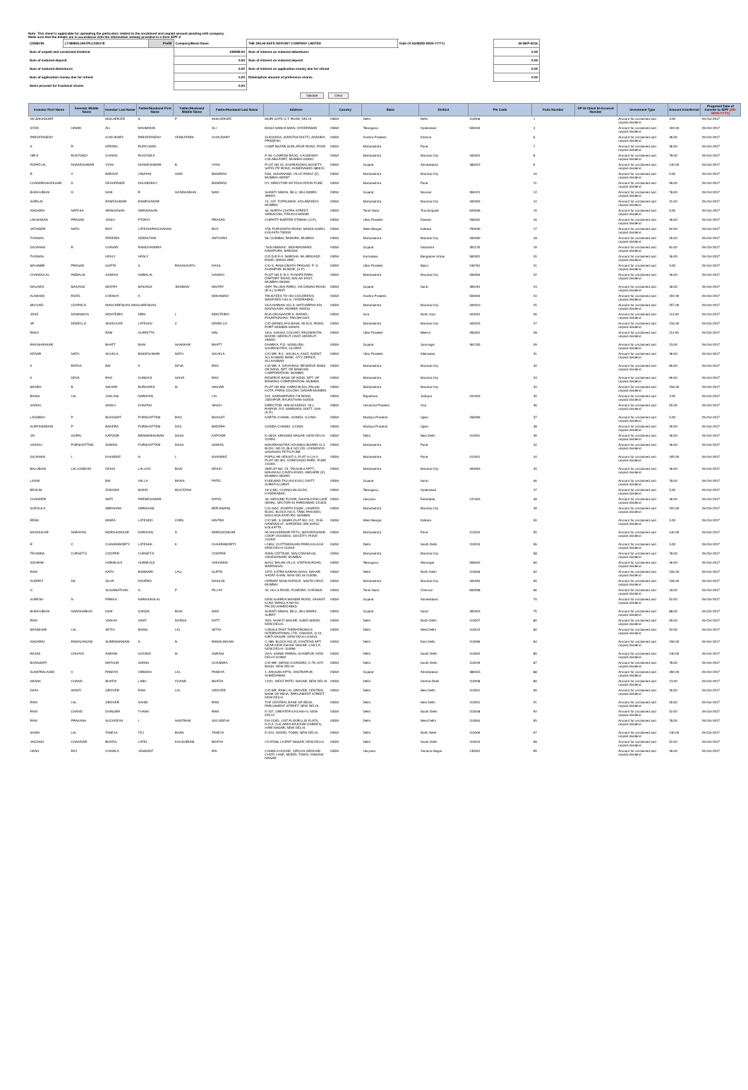Note: This sheet is applicable for uploading the particulars related to the unclaimed and unpaid amount pending with company.
Make sure that the details are in accordance with the information already provided in e-form IEPF-2
| CIN/BCIN | L74899DL1957PLC030478 | Prefill | Company/Bank Name | THE DELHI SAFE DEPOSIT COMPANY LIMITED | Date Of AGM(DD-MON-YYYY) | 30-SEP-2016 |
| Sum of unpaid and unclaimed dividend | | | 248838.00 | Sum of interest on matured debentures | | 0.00 |
| Sum of matured deposit | | | 0.00 | Sum of interest on matured deposit | | 0.00 |
| Sum of matured debentures | | | 0.00 | Sum of interest on application money due for refund | | 0.00 |
| Sum of application money due for refund | | | 0.00 | Redemption amount of preference shares | | 0.00 |
| Sales proceed for fractional shares | | | 0.00 | | | |
Validate Clear
| Investor First Name | Investor Middle Name | Investor Last Name | Father/Husband First Name | Father/Husband Middle Name | Father/Husband Last Name | Address | Country | State | District | Pin Code | Folio Number | DP Id-Client Id-Account Number | Investment Type | Amount transferred | Proposed Date of transfer to IEPF (DD-MON-YYYY) |
| --- | --- | --- | --- | --- | --- | --- | --- | --- | --- | --- | --- | --- | --- | --- | --- |
| NS BAHADURP | | MUKHERJEE | S | P | MUKHERJEE | MORI GATE G.T. ROAD, DELHI | INDIA | Delhi | Delhi | 110006 | 1 | | Amount for unclaimed and unpaid dividend | 3.00 | 26-Oct-2017 |
| SYED | HAMID | ALI | MAHMOOD | | ALI | BAGH NANHA MIAN, HYDERABAD | INDIA | Telangana | Hyderabad | 500044 | 4 | | Amount for unclaimed and unpaid dividend | 192.00 | 26-Oct-2017 |
| PARVATANENY | | CHOUDARY | PARVATANENY | VENKATARA | CHOUDARY | GUDIVADA, (KRISTNA DISTT), ANDHRA PRADESH | INDIA | Andhra Pradesh | Krishna | | 6 | | Amount for unclaimed and unpaid dividend | 36.00 | 26-Oct-2017 |
| S | R | KERING | RUPCHAND | | | CAMP BAZAR,SHOLAPUR ROAD, PUNE | INDIA | Maharashtra | Pune | | 7 | | Amount for unclaimed and unpaid dividend | 36.00 | 26-Oct-2017 |
| HIRJI | RUSTOMJI | CHAINA | RUSTOMJI | | | F-18, CUSROW BAUG, CAUSEWAY COLABA FORT, MUMBAI-400001 | INDIA | Maharashtra | Mumbai City | 400001 | 8 | | Amount for unclaimed and unpaid dividend | 78.00 | 26-Oct-2017 |
| POPATLAL | DHANESHWAR | VYAS | DHANESHWAR | B | VYAS | PLOT NO 24, SHIVRANJANI SOCIETY SATELITE ROAD, AHMEDABAD-380015 | INDIA | Gujarat | Ahmedabad | 380015 | 9 | | Amount for unclaimed and unpaid dividend | 140.00 | 26-Oct-2017 |
| R | V | BARAVE | VINAYAK | HARI | BHIMRAO | 5/62, SHIVANAND, VILLE PARLE (E) MUMBAI-400057 | INDIA | Maharashtra | Mumbai City | | 10 | | Amount for unclaimed and unpaid dividend | 5.00 | 26-Oct-2017 |
| CHANDRASHEKHAR | D | DESHPANDE | DHUNDIRAJ | | BHIMRAO | DY. DIRECTOR OF EDUCATION PUNE | INDIA | Maharashtra | Pune | | 11 | | Amount for unclaimed and unpaid dividend | 96.00 | 26-Oct-2017 |
| BHIKHUBHAI | G | NAIK | R | GANDHABHAI | NAIK | SHANTI NIWAS, BILLI, BILLIMORA 396321 | INDIA | Gujarat | Navsari | 396321 | 12 | | Amount for unclaimed and unpaid dividend | 78.00 | 26-Oct-2017 |
| SHRILAL | | RAMESHWAR | RAMESHWAR | | | 15, 1ST. TOPALWADI, KOLABADEVI, MUMBAI | INDIA | Maharashtra | Mumbai City | 400002 | 14 | | Amount for unclaimed and unpaid dividend | 31.00 | 26-Oct-2017 |
| ANGARAI | NATESA | SRINIVASAN | SRINIVASAN | | | 46, NORTH CHITRA STREET, SRINAGAM, TIRUCHI-620006 | INDIA | Tamil Nadu | Tiruchirapalli | 620006 | 15 | | Amount for unclaimed and unpaid dividend | 5.00 | 26-Oct-2017 |
| LAKSHMAN | PRASAD | JOSHI | PTDEVI | | PRASAD | CHIPATTI BARTER ETAWAH (U.P.) | INDIA | Uttar Pradesh | Etawah | 206001 | 16 | | Amount for unclaimed and unpaid dividend | 36.00 | 26-Oct-2017 |
| JATINDER | NATH | ROY | LATESHIPANCHANAN | | ROY | 378, PURVASITHI ROAD, MADHUGARH, KOLKATA 700030 | INDIA | West Bengal | Kolkata | 700030 | 17 | | Amount for unclaimed and unpaid dividend | 62.00 | 26-Oct-2017 |
| THOMAS | | PEREIRA | SEBASTIAN | | ANTHONY | 58, CHIMBAI, BANDRA, MUMBAI | INDIA | Maharashtra | Mumbai City | 400050 | 18 | | Amount for unclaimed and unpaid dividend | 26.00 | 26-Oct-2017 |
| GAJANAN | R | CHAVAN | RAMCHANDRA | | | "SUKHNIWAS", MOHMADWADI, NAVAPURA, BARODA. | INDIA | Gujarat | Vadodara | 391125 | 19 | | Amount for unclaimed and unpaid dividend | 81.00 | 26-Oct-2017 |
| THOMAS | | HEALY | HEALY | | | C/O D.R.F.H. NAROHA, 99, BRIGADE ROAD, BANGLORE. | INDIA | Karnataka | Bangalore Urban | 560001 | 20 | | Amount for unclaimed and unpaid dividend | 36.00 | 26-Oct-2017 |
| MAHABIR | PRASAD | GUPTA | S | RAGHUNATH | DASS | C/O S. RAGHUNATH PRASAD, P. O. DHAMPUR, BIJNOR, (U.P.) | INDIA | Uttar Pradesh | Bijnor | 246761 | 21 | | Amount for unclaimed and unpaid dividend | 3.00 | 26-Oct-2017 |
| CHANDULAL | AMBALAL | GANDHI | AMBALAL | | GANDHI | PLOT NO.5, B-2, PUSHPA PARK, DAFTARY ROAD, MALAD EAST, MUMBAI-400064. | INDIA | Maharashtra | Mumbai City | 400064 | 22 | | Amount for unclaimed and unpaid dividend | 36.00 | 26-Oct-2017 |
| NAGARJI | MAKANJI | MISTRY | MAKANJI | JINABHAI | MISTRY | VAPI TALUKA PARDI, VIA DAMAN ROAD, (R.S.) SURAT. | INDIA | Gujarat | Surat | 396191 | 23 | | Amount for unclaimed and unpaid dividend | 36.00 | 26-Oct-2017 |
| ALIMOHD | FAZEL | CHENOY | A | | MOHAMAD | TRUSTEES TO HIS CHILDREN'S WAKF,RED HILLS, HYDERABAD. | INDIA | Andhra Pradesh | | 500004 | 24 | | Amount for unclaimed and unpaid dividend | 192.00 | 26-Oct-2017 |
| MICHAEL | LEOPOLD | MASCARENHAS MASCARENHAS | | | | 16-A MARIAN VILLA, MATHARPACADI, MAZAGAON, MUMBAI 400010. | INDIA | Maharashtra | Mumbai City | 400010 | 25 | | Amount for unclaimed and unpaid dividend | 257.00 | 26-Oct-2017 |
| JOSE | DOMINGOS | MONTEIRO | DRM | L | MONTEIRO | RUA CRUSADOR S. RAFAEL, FOUNTAINHAS, PANJIM GOA | INDIA | Goa | North Goa | 403001 | 26 | | Amount for unclaimed and unpaid dividend | 114.00 | 26-Oct-2017 |
| SF | DEMELLO | ANSELKAR | LATESHV | C | DEMELLO | C/O GRINDLAYS BANK, 90 M.G. ROAD, FORT MUMBAI-400023 | INDIA | Maharashtra | Mumbai City | 400023 | 27 | | Amount for unclaimed and unpaid dividend | 216.00 | 26-Oct-2017 |
| RISHI | | RAM | GURDITTA | | MAL | 18-A, SHIVAJI COLONY, REGIMANTAL BAZAR, MEERUT CANT, MEERUT-260001 | INDIA | Uttar Pradesh | Meerut | 260001 | 28 | | Amount for unclaimed and unpaid dividend | 114.00 | 26-Oct-2017 |
| RAVISHANKAR | | BHATT | BHAI | SHANKAR | BHATT | DHARKA, P.O. SONGUDH, SAURASHTRA, GUJRAT. | INDIA | Gujarat | Jamnagar | 361335 | 29 | | Amount for unclaimed and unpaid dividend | 23.00 | 26-Oct-2017 |
| KEDAR | NATH | SHUKLA | BISHESHWAR | NATH | SHUKLA | C/O MR. R.C. SHUKLA, ASST. AGENT, ALLAHABAD BANK, CITY OFFICE, ALLAHABAD. | INDIA | Uttar Pradesh | Allahabad | | 31 | | Amount for unclaimed and unpaid dividend | 36.00 | 26-Oct-2017 |
| K | RATNA | BAI | K | DEVA | RAO | C/O MR. K. DEVA RAO, RESERVE BANK OF INDIA, DPT. OF BANKING CORPORATION, MUMBAI | INDIA | Maharashtra | Mumbai City | | 32 | | Amount for unclaimed and unpaid dividend | 96.00 | 26-Oct-2017 |
| K | DEVA | RAO | KUNDAJI | SHIVA | RAO | RESERVE BANK OF INDIA, DPT. OF BANKING CORPORATION, MUMBAI | INDIA | Maharashtra | Mumbai City | | 33 | | Amount for unclaimed and unpaid dividend | 96.00 | 26-Oct-2017 |
| MANEK | B | SAHIAR | BURGORJI | M | SAHIAR | PLOT NO 650, KARNI BLDG, PALAM KOTA, PARSI COLONY, DADAR-MUMBAI. | INDIA | Maharashtra | Mumbai City | | 34 | | Amount for unclaimed and unpaid dividend | 156.00 | 26-Oct-2017 |
| BANSI | LAL | JHALANI | NARAYAN | | LAL | 522, SARDARPURA 7-B ROAD, JODHPUR, RAJASTHAN-342003 | INDIA | Rajasthan | Jodhpur | 342003 | 35 | | Amount for unclaimed and unpaid dividend | 3.00 | 26-Oct-2017 |
| SADHU | | SINGH | KHAZAM | | SINGH | DIRECTOR, HIM ACADEMY, VILL. RAIPUR, P.O. MARWADI, DISTT. UNA (H.P.) | INDIA | Himachal Pradesh | Una | | 36 | | Amount for unclaimed and unpaid dividend | 55.00 | 26-Oct-2017 |
| LAXMIBAI | P | BHAGWAT | PURSHOTTAM | RAO | BHAGAT | KARTIK CHAWK, GONDA, UJJAIN | INDIA | Madhya Pradesh | Ujjain | 456006 | 37 | | Amount for unclaimed and unpaid dividend | 5.00 | 26-Oct-2017 |
| SURYANARAIN | P | BADERA | PURSHOTTAM | DAS | BADERA | GONDA CHAWKI, UJJAIN | INDIA | Madhya Pradesh | Ujjain | | 38 | | Amount for unclaimed and unpaid dividend | 29.00 | 26-Oct-2017 |
| JAI | GOPAL | KAPOOR | BRAMKRISHNAN | DASS | KAPOOR | K-18/19, KRISHNA NAGAR, NEW DELHI-110051 | INDIA | Delhi | New Delhi | 110051 | 39 | | Amount for unclaimed and unpaid dividend | 36.00 | 26-Oct-2017 |
| VISHNU | PURSHOTTAM | SOMAN | PURSHOTTAM | DASS | SOMAN | MAHARASHTRA HOUSING BOARD CLY, BLDG. NO.10, BLK NO.120, LOKMANYA SADASHIV PETH,PUNE | INDIA | Maharashtra | Pune | | 42 | | Amount for unclaimed and unpaid dividend | 36.00 | 26-Oct-2017 |
| GAJANAN | L | KHANDKE | N | L | KHANDKE | POPULAR HEIGHT-4, FLAT H-1,H-2, PLOT NO.301, KOREGAON PARK, PUNE 411001. | INDIA | Maharashtra | Pune | 411001 | 44 | | Amount for unclaimed and unpaid dividend | 195.00 | 26-Oct-2017 |
| BALUBHAI | LALLOOBHAI | DESAI | LALLOO | BHAI | DESAI | 28/FLAT NO. 23, TAKSHILA APTT., MAHAKALI CAVES ROAD, ANDHERI (E), MUMBAI-400093 | INDIA | Maharashtra | Mumbai City | 400093 | 45 | | Amount for unclaimed and unpaid dividend | 36.00 | 26-Oct-2017 |
| LAXMI | | BAI | VALLA | BHAIS | PATEL | KHOLWAD TALUKA KUNJ, DISTT. SURAT-GUJRAT. | INDIA | Gujarat | Surat | | 46 | | Amount for unclaimed and unpaid dividend | 78.00 | 26-Oct-2017 |
| BEGUM | | ZUBAIDA | MOHD | MUCZZAM | | 16-3-381, CHANCHALGUDA, HYDERABAD. | INDIA | Telangana | Hyderabad | | 47 | | Amount for unclaimed and unpaid dividend | 5.00 | 26-Oct-2017 |
| CHANDER | | WATI | PARMESHWAR | | DAYAL | 48, GROUND FLOOR, ASHOKA ENCLAVE (MAIN), SECTOR-34 FARIDABAD-121003 | INDIA | Haryana | Faridabad | 121003 | 48 | | Amount for unclaimed and unpaid dividend | 36.00 | 26-Oct-2017 |
| SHEGULA | | ABRAHAM | ABRAHAM | | BERJAMANI | C/O ISAC JOSEPH ESQR., HAMEED BLDG. BLOCK NO.5, TANK PAKHODI, MAULANA AZAD RD. MUMBAI | INDIA | Maharashtra | Mumbai City | | 49 | | Amount for unclaimed and unpaid dividend | 192.00 | 26-Oct-2017 |
| REBA | | MISRA | LATESDO | LDRS | MISTRA | C/O MR. S. MISRA,FLAT NO. 2-C, 22-B, NANDWILLE, GARDENS, BALIGANJ, KOLKATTA. | INDIA | West Bengal | Kolkata | | 50 | | Amount for unclaimed and unpaid dividend | 3.00 | 26-Oct-2017 |
| MADHUKAR | NARAYAN | MORGAONKAR | NARAYAN | D | MORGAONKAR | 95,SHUKERWAR PETH, MAYURESHWR, COOP. HOUSING. SOCEITY, PUNE-411002 | INDIA | Maharashtra | Pune | 411002 | 55 | | Amount for unclaimed and unpaid dividend | 140.00 | 26-Oct-2017 |
| R | C | CHAKRABORTY | LATESHK | K | CHAKRABORTY | I-1654, CHITTARANJAN PARK,KALKAJI NEW DELHI-110019 | INDIA | Delhi | South Delhi | 110019 | 56 | | Amount for unclaimed and unpaid dividend | 3.00 | 26-Oct-2017 |
| TEHMINA | CURSETJI | COOPER | CURSETJI | | COOPER | AVAN COTTAGE, MALCOM BAUG, JOGESHWARI, MUMBAI. | INDIA | Maharashtra | Mumbai City | | 58 | | Amount for unclaimed and unpaid dividend | 78.00 | 26-Oct-2017 |
| SOHRAB | | HORMUSJI | HURMUSJI | | VAKHARIA | 8/414, BALAN VILLA, STATION ROAD, WARANGAL. | INDIA | Telangana | Warangal | 506002 | 60 | | Amount for unclaimed and unpaid dividend | 36.00 | 26-Oct-2017 |
| RAM | | NATH | BANWARI | LALL | GUPTA | 1572, KATRA NARAIN DASS, NAHAR SADAT KHAN, NEW DELHI-110006. | INDIA | Delhi | North Delhi | 110006 | 62 | | Amount for unclaimed and unpaid dividend | 156.00 | 26-Oct-2017 |
| AUDREY | DA | SILVA | ADVERD | | DASILVA | HERMAT MAIN AVENUE, SANTA CRUZ, MUMBAI | INDIA | Maharashtra | Mumbai City | 400054 | 65 | | Amount for unclaimed and unpaid dividend | 156.00 | 26-Oct-2017 |
| G | | SUSAINATHAN | G | P | PILLAY | 32, HILLS ROAD, EGMORA, CHENNAI. | INDIA | Tamil Nadu | Chennai | 600008 | 66 | | Amount for unclaimed and unpaid dividend | 18.00 | 26-Oct-2017 |
| SURESH | N | PARIKH | NARASIKHLAL | | | NEW SHARDA MANDIR ROAD, VASANT KUNJ, BANGLA NO-54, PALDO,AHMEDABAD | INDIA | Gujarat | Ahmedabad | | 70 | | Amount for unclaimed and unpaid dividend | 52.00 | 26-Oct-2017 |
| BHIKHUBHAI | GANDHABHAI | NAIK | GANDA | BHAI | NAIK | SHANTI NIWAS, BILLI, BILLIMORA, SURAT | INDIA | Gujarat | Surat | 395003 | 75 | | Amount for unclaimed and unpaid dividend | 88.00 | 26-Oct-2017 |
| RAM | | VADHAI | SANT | DURGA | DATT | 30/3, SHAKTI NAGAR, SUBZI MANDI, NEW DELHI. | INDIA | Delhi | North Delhi | 110007 | 80 | | Amount for unclaimed and unpaid dividend | 65.00 | 26-Oct-2017 |
| MANOHAR | LAL | SETHI | BANSI | LAL | SETHI | CONSULTANT THERATRONICS INTERNATIONAL LTD. CANADA, D-10, KIRTI NAGAR, NEW DELHI-110015. | INDIA | Delhi | West Delhi | 110015 | 82 | | Amount for unclaimed and unpaid dividend | 52.00 | 26-Oct-2017 |
| ANGARAI | RAMALINGAM | SUBRAMANIAM | A | N | RAMALINGAM | C-289, BLOCK NO.25, EASTEND APT. NEAR NEW ASHOK NAGAR, CHILLA, NEW DELHI- 110096 | INDIA | Delhi | East Delhi | 110096 | 84 | | Amount for unclaimed and unpaid dividend | 156.00 | 26-Oct-2017 |
| RAJINI | CHHAYA | ASRANI | GOVIND | M | ASRANI | 33-A, SAINIK FARMS, KHANPUR, NEW DELHI-110062 | INDIA | Delhi | South Delhi | 110062 | 85 | | Amount for unclaimed and unpaid dividend | 130.00 | 26-Oct-2017 |
| BHAGWATI | | MATHUR | GIRISH | | CHANDRA | C/O MR. GIRISH CHANDRA, C-79, NITI BAGH, NEW DELHI. | INDIA | Delhi | South Delhi | 110049 | 87 | | Amount for unclaimed and unpaid dividend | 78.00 | 26-Oct-2017 |
| SUMITRALAXMI | V | PANDYA | VIRMANI | LAL | PANDYA | 1, AANGAN APTS, VASTRAPUR, AHMEDABAD. | INDIA | Gujarat | Ahmedabad | 380015 | 88 | | Amount for unclaimed and unpaid dividend | 260.00 | 26-Oct-2017 |
| NANAK | CHAND | BHATIA | LABH | CHAND | BHATIA | 13/21, WEST PATEL NAGAR, NEW DELHI | INDIA | Delhi | Central Delhi | 110008 | 89 | | Amount for unclaimed and unpaid dividend | 13.00 | 26-Oct-2017 |
| DAYA | WANTI | GROVER | RAM | LAL | GROVER | C/O MR. RAM LAL GROVER, CENTRAL BANK OF INDIA, PARLIAMENT STREET, NEW DELHI | INDIA | Delhi | New Delhi | 110001 | 90 | | Amount for unclaimed and unpaid dividend | 26.00 | 26-Oct-2017 |
| RAM | LAL | GROVER | SAHIB | | RAM | THE CENTRAL BANK OF INDIA, PARLIAMENT STREET, NEW DELHI | INDIA | Delhi | New Delhi | 110001 | 91 | | Amount for unclaimed and unpaid dividend | 26.00 | 26-Oct-2017 |
| RAM | CHAND | DHINGRA | THANA | | RAM | E-157, GREATER KAILASH-II, NEW DELHI | INDIA | Delhi | South Delhi | 110048 | 92 | | Amount for unclaimed and unpaid dividend | 52.00 | 26-Oct-2017 |
| RAM | PRAKASH | SUCHDEVA | L | SANTRAM | SUCHDEVA | DG-113/D, (1ST FLOOR),LIG FLATS, D.D.A. G-8, AREA RAJOURI GARDEN, HARI NAGAR, NEW DELHI | INDIA | Delhi | West Delhi | 110064 | 95 | | Amount for unclaimed and unpaid dividend | 78.00 | 26-Oct-2017 |
| SHAM | LAL | TANEJA | TEJ | BHAN | TANEJA | E-3/11, MODEL TOWN, NEW DELHI. | INDIA | Delhi | North West | 110009 | 97 | | Amount for unclaimed and unpaid dividend | 130.00 | 26-Oct-2017 |
| JAGDISH | CHANDAR | BHATIA | LATEL | KHUSHIRAM | BHATIA | I-D-97/98, LAJPAT NAGAR, NEW DELHI | INDIA | Delhi | South Delhi | 110024 | 98 | | Amount for unclaimed and unpaid dividend | 52.00 | 26-Oct-2017 |
| HANS | RAJ | CHAWLA | JASWANT | | RAI | CHAWLA HOUSE, CIRCUS GROUND CHOTI LANE, MODEL TOWN, YAMUNA NAGAR | INDIA | Haryana | Yamuna Nagar | 135001 | 99 | | Amount for unclaimed and unpaid dividend | 26.00 | 26-Oct-2017 |